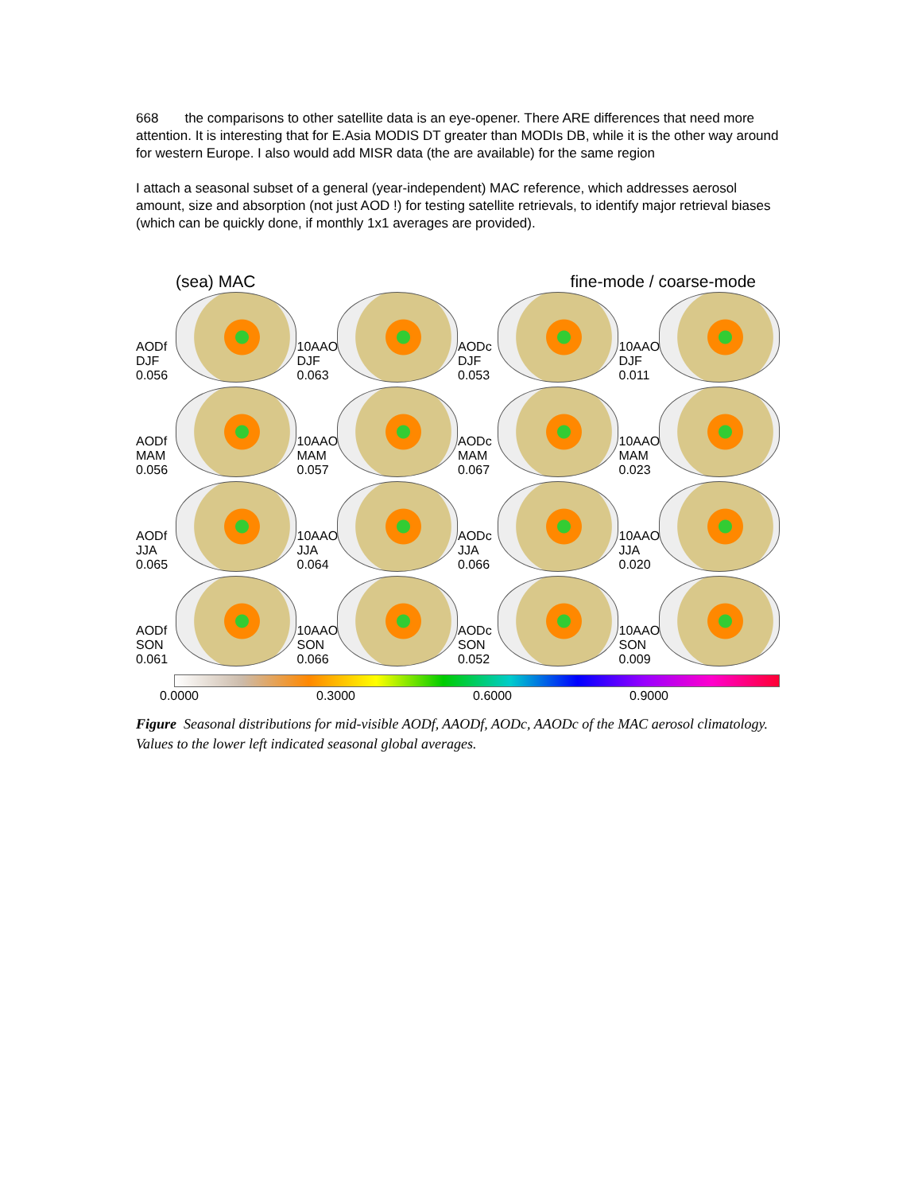668 the comparisons to other satellite data is an eye-opener. There ARE differences that need more attention. It is interesting that for E.Asia MODIS DT greater than MODIs DB, while it is the other way around for western Europe. I also would add MISR data (the are available) for the same region
I attach a seasonal subset of a general (year-independent) MAC reference, which addresses aerosol amount, size and absorption (not just AOD !) for testing satellite retrievals, to identify major retrieval biases (which can be quickly done, if monthly 1x1 averages are provided).
(sea) MAC fine-mode / coarse-mode
AODf DJF 0.056
10AAODf DJF 0.063
AODc DJF 0.053
10AAODc DJF 0.011
AODf MAM 0.056
10AAODf MAM 0.057
AODc MAM 0.067
10AAODc MAM 0.023
AODf JJA 0.065
10AAODf JJA 0.064
AODc JJA 0.066
10AAODc JJA 0.020
AODf SON 0.061
10AAODf SON 0.066
AODc SON 0.052
10AAODc SON 0.009
0.0000 0.3000 0.6000 0.9000
Figure Seasonal distributions for mid-visible AODf, AAODf, AODc, AAODc of the MAC aerosol climatology. Values to the lower left indicated seasonal global averages.